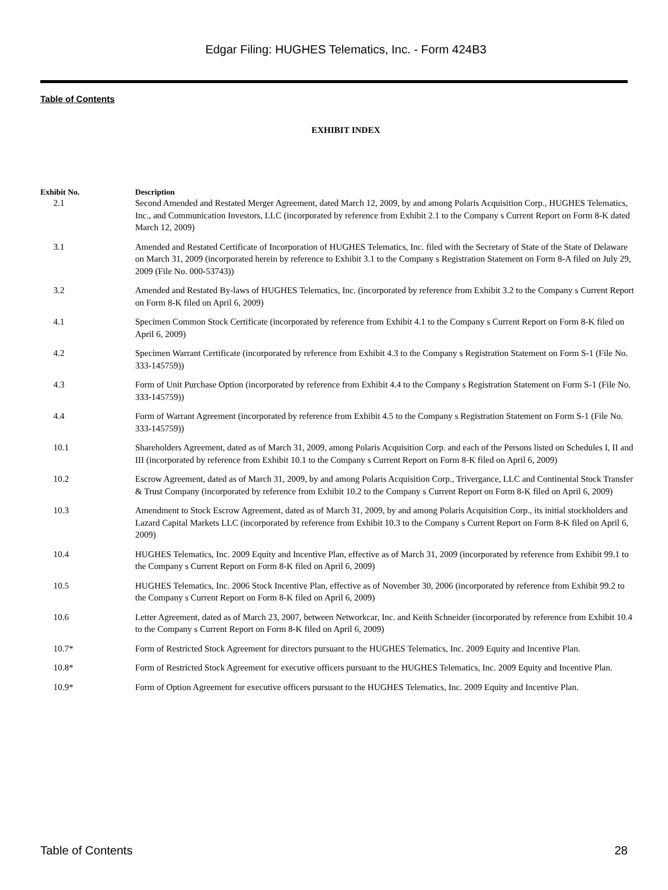Edgar Filing: HUGHES Telematics, Inc. - Form 424B3
Table of Contents
EXHIBIT INDEX
| Exhibit No. | Description |
| --- | --- |
| 2.1 | Second Amended and Restated Merger Agreement, dated March 12, 2009, by and among Polaris Acquisition Corp., HUGHES Telematics, Inc., and Communication Investors, LLC (incorporated by reference from Exhibit 2.1 to the Company s Current Report on Form 8-K dated March 12, 2009) |
| 3.1 | Amended and Restated Certificate of Incorporation of HUGHES Telematics, Inc. filed with the Secretary of State of the State of Delaware on March 31, 2009 (incorporated herein by reference to Exhibit 3.1 to the Company s Registration Statement on Form 8-A filed on July 29, 2009 (File No. 000-53743)) |
| 3.2 | Amended and Restated By-laws of HUGHES Telematics, Inc. (incorporated by reference from Exhibit 3.2 to the Company s Current Report on Form 8-K filed on April 6, 2009) |
| 4.1 | Specimen Common Stock Certificate (incorporated by reference from Exhibit 4.1 to the Company s Current Report on Form 8-K filed on April 6, 2009) |
| 4.2 | Specimen Warrant Certificate (incorporated by reference from Exhibit 4.3 to the Company s Registration Statement on Form S-1 (File No. 333-145759)) |
| 4.3 | Form of Unit Purchase Option (incorporated by reference from Exhibit 4.4 to the Company s Registration Statement on Form S-1 (File No. 333-145759)) |
| 4.4 | Form of Warrant Agreement (incorporated by reference from Exhibit 4.5 to the Company s Registration Statement on Form S-1 (File No. 333-145759)) |
| 10.1 | Shareholders Agreement, dated as of March 31, 2009, among Polaris Acquisition Corp. and each of the Persons listed on Schedules I, II and III (incorporated by reference from Exhibit 10.1 to the Company s Current Report on Form 8-K filed on April 6, 2009) |
| 10.2 | Escrow Agreement, dated as of March 31, 2009, by and among Polaris Acquisition Corp., Trivergance, LLC and Continental Stock Transfer & Trust Company (incorporated by reference from Exhibit 10.2 to the Company s Current Report on Form 8-K filed on April 6, 2009) |
| 10.3 | Amendment to Stock Escrow Agreement, dated as of March 31, 2009, by and among Polaris Acquisition Corp., its initial stockholders and Lazard Capital Markets LLC (incorporated by reference from Exhibit 10.3 to the Company s Current Report on Form 8-K filed on April 6, 2009) |
| 10.4 | HUGHES Telematics, Inc. 2009 Equity and Incentive Plan, effective as of March 31, 2009 (incorporated by reference from Exhibit 99.1 to the Company s Current Report on Form 8-K filed on April 6, 2009) |
| 10.5 | HUGHES Telematics, Inc. 2006 Stock Incentive Plan, effective as of November 30, 2006 (incorporated by reference from Exhibit 99.2 to the Company s Current Report on Form 8-K filed on April 6, 2009) |
| 10.6 | Letter Agreement, dated as of March 23, 2007, between Networkcar, Inc. and Keith Schneider (incorporated by reference from Exhibit 10.4 to the Company s Current Report on Form 8-K filed on April 6, 2009) |
| 10.7* | Form of Restricted Stock Agreement for directors pursuant to the HUGHES Telematics, Inc. 2009 Equity and Incentive Plan. |
| 10.8* | Form of Restricted Stock Agreement for executive officers pursuant to the HUGHES Telematics, Inc. 2009 Equity and Incentive Plan. |
| 10.9* | Form of Option Agreement for executive officers pursuant to the HUGHES Telematics, Inc. 2009 Equity and Incentive Plan. |
Table of Contents 28